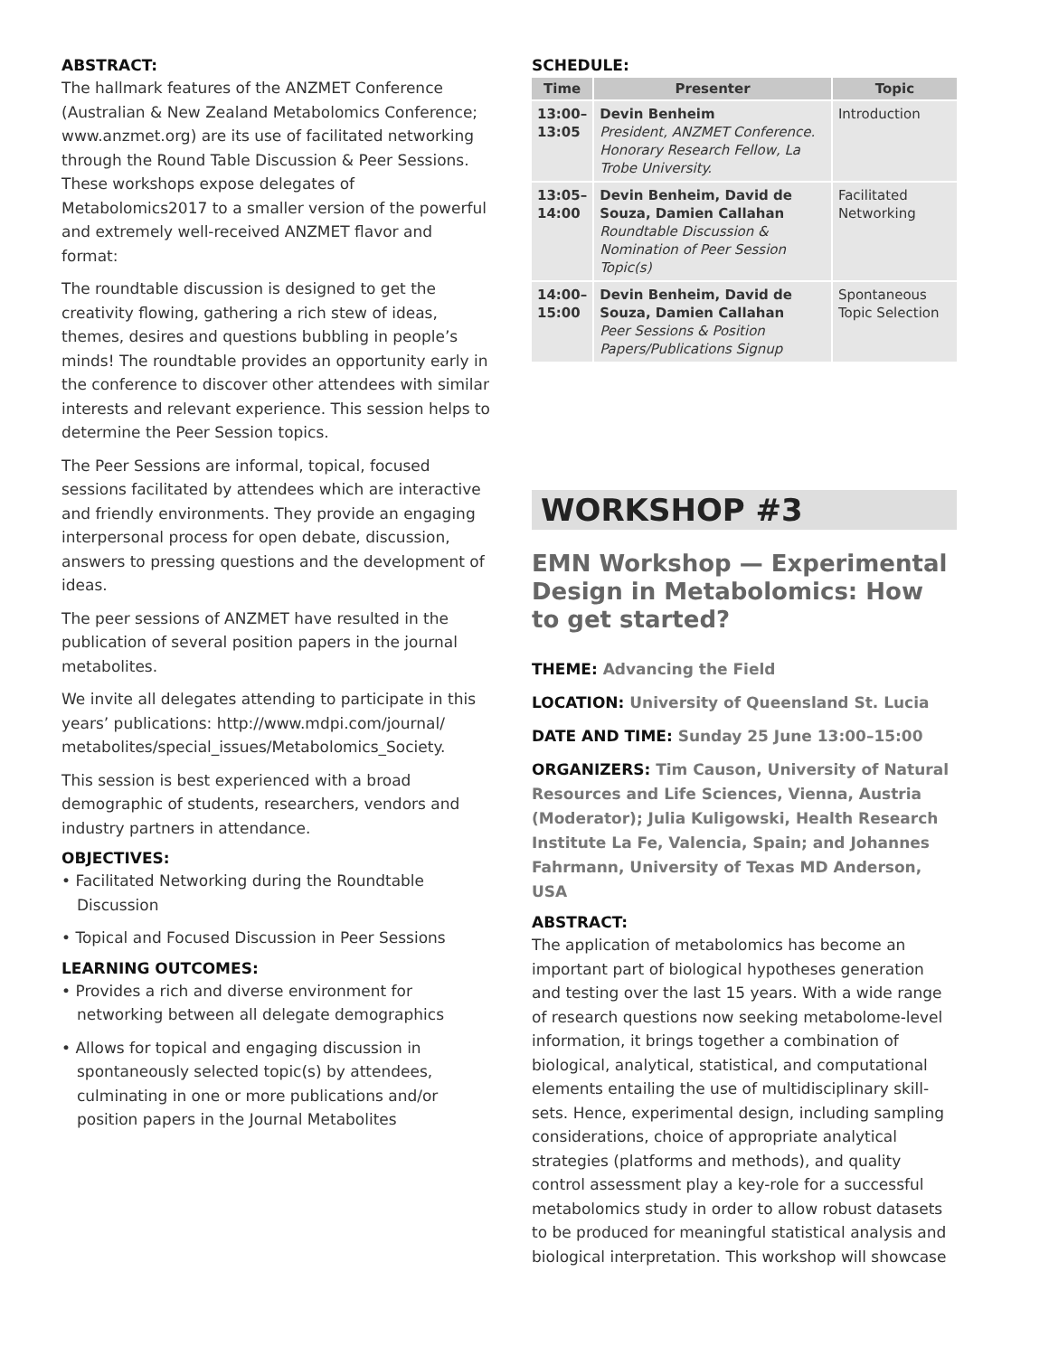ABSTRACT:
The hallmark features of the ANZMET Conference (Australian & New Zealand Metabolomics Conference; www.anzmet.org) are its use of facilitated networking through the Round Table Discussion & Peer Sessions. These workshops expose delegates of Metabolomics2017 to a smaller version of the powerful and extremely well-received ANZMET flavor and format:
The roundtable discussion is designed to get the creativity flowing, gathering a rich stew of ideas, themes, desires and questions bubbling in people’s minds! The roundtable provides an opportunity early in the conference to discover other attendees with similar interests and relevant experience. This session helps to determine the Peer Session topics.
The Peer Sessions are informal, topical, focused sessions facilitated by attendees which are interactive and friendly environments. They provide an engaging interpersonal process for open debate, discussion, answers to pressing questions and the development of ideas.
The peer sessions of ANZMET have resulted in the publication of several position papers in the journal metabolites.
We invite all delegates attending to participate in this years’ publications: http://www.mdpi.com/journal/ metabolites/special_issues/Metabolomics_Society.
This session is best experienced with a broad demographic of students, researchers, vendors and industry partners in attendance.
OBJECTIVES:
• Facilitated Networking during the Roundtable Discussion
• Topical and Focused Discussion in Peer Sessions
LEARNING OUTCOMES:
• Provides a rich and diverse environment for networking between all delegate demographics
• Allows for topical and engaging discussion in spontaneously selected topic(s) by attendees, culminating in one or more publications and/or position papers in the Journal Metabolites
SCHEDULE:
| Time | Presenter | Topic |
| --- | --- | --- |
| 13:00– 13:05 | Devin Benheim President, ANZMET Conference. Honorary Research Fellow, La Trobe University. | Introduction |
| 13:05– 14:00 | Devin Benheim, David de Souza, Damien Callahan Roundtable Discussion & Nomination of Peer Session Topic(s) | Facilitated Networking |
| 14:00– 15:00 | Devin Benheim, David de Souza, Damien Callahan Peer Sessions & Position Papers/Publications Signup | Spontaneous Topic Selection |
WORKSHOP #3
EMN Workshop — Experimental Design in Metabolomics: How to get started?
THEME: Advancing the Field
LOCATION: University of Queensland St. Lucia
DATE AND TIME: Sunday 25 June 13:00–15:00
ORGANIZERS: Tim Causon, University of Natural Resources and Life Sciences, Vienna, Austria (Moderator); Julia Kuligowski, Health Research Institute La Fe, Valencia, Spain; and Johannes Fahrmann, University of Texas MD Anderson, USA
ABSTRACT:
The application of metabolomics has become an important part of biological hypotheses generation and testing over the last 15 years. With a wide range of research questions now seeking metabolome-level information, it brings together a combination of biological, analytical, statistical, and computational elements entailing the use of multidisciplinary skill-sets. Hence, experimental design, including sampling considerations, choice of appropriate analytical strategies (platforms and methods), and quality control assessment play a key-role for a successful metabolomics study in order to allow robust datasets to be produced for meaningful statistical analysis and biological interpretation. This workshop will showcase